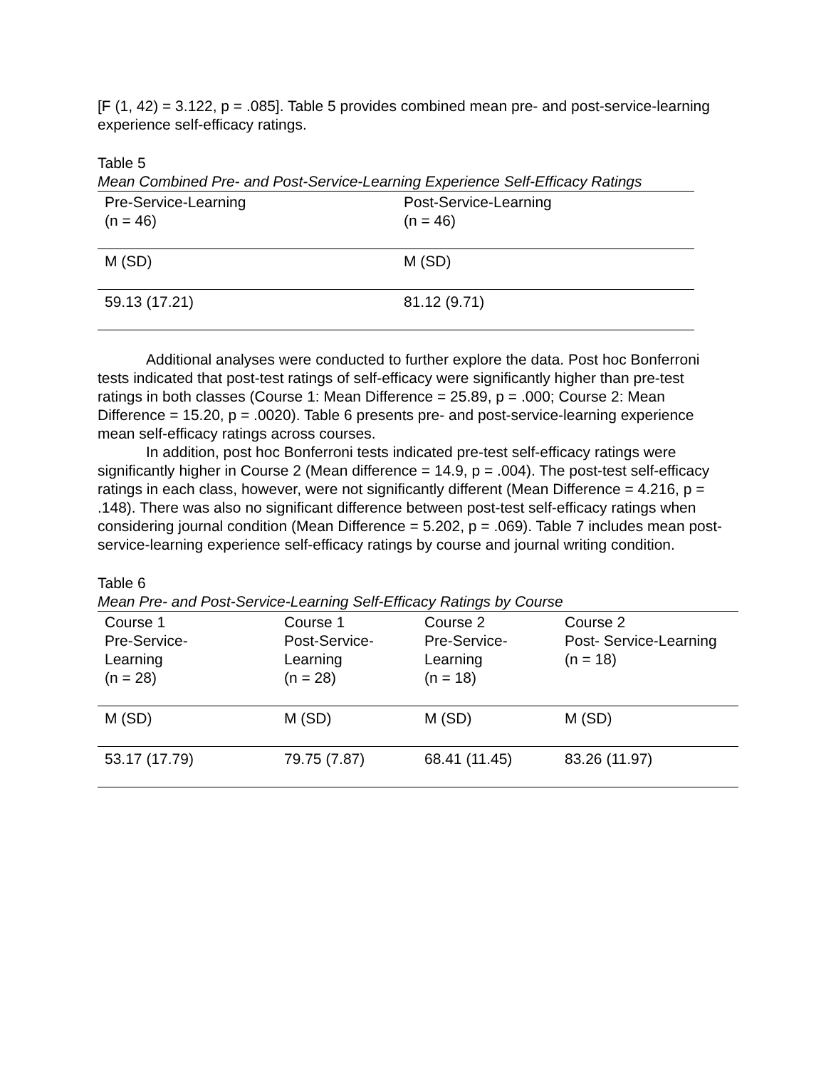[F (1, 42) = 3.122, p = .085]. Table 5 provides combined mean pre- and post-service-learning experience self-efficacy ratings.
Table 5
Mean Combined Pre- and Post-Service-Learning Experience Self-Efficacy Ratings
| Pre-Service-Learning (n = 46) | Post-Service-Learning (n = 46) |
| M (SD) | M (SD) |
| 59.13 (17.21) | 81.12 (9.71) |
Additional analyses were conducted to further explore the data. Post hoc Bonferroni tests indicated that post-test ratings of self-efficacy were significantly higher than pre-test ratings in both classes (Course 1: Mean Difference = 25.89, p = .000; Course 2: Mean Difference = 15.20, p = .0020). Table 6 presents pre- and post-service-learning experience mean self-efficacy ratings across courses.
In addition, post hoc Bonferroni tests indicated pre-test self-efficacy ratings were significantly higher in Course 2 (Mean difference = 14.9, p = .004). The post-test self-efficacy ratings in each class, however, were not significantly different (Mean Difference = 4.216, p = .148). There was also no significant difference between post-test self-efficacy ratings when considering journal condition (Mean Difference = 5.202, p = .069). Table 7 includes mean post-service-learning experience self-efficacy ratings by course and journal writing condition.
Table 6
Mean Pre- and Post-Service-Learning Self-Efficacy Ratings by Course
| Course 1 Pre-Service- Learning (n = 28) | Course 1 Post-Service- Learning (n = 28) | Course 2 Pre-Service- Learning (n = 18) | Course 2 Post- Service-Learning (n = 18) |
| M (SD) | M (SD) | M (SD) | M (SD) |
| 53.17 (17.79) | 79.75 (7.87) | 68.41 (11.45) | 83.26 (11.97) |